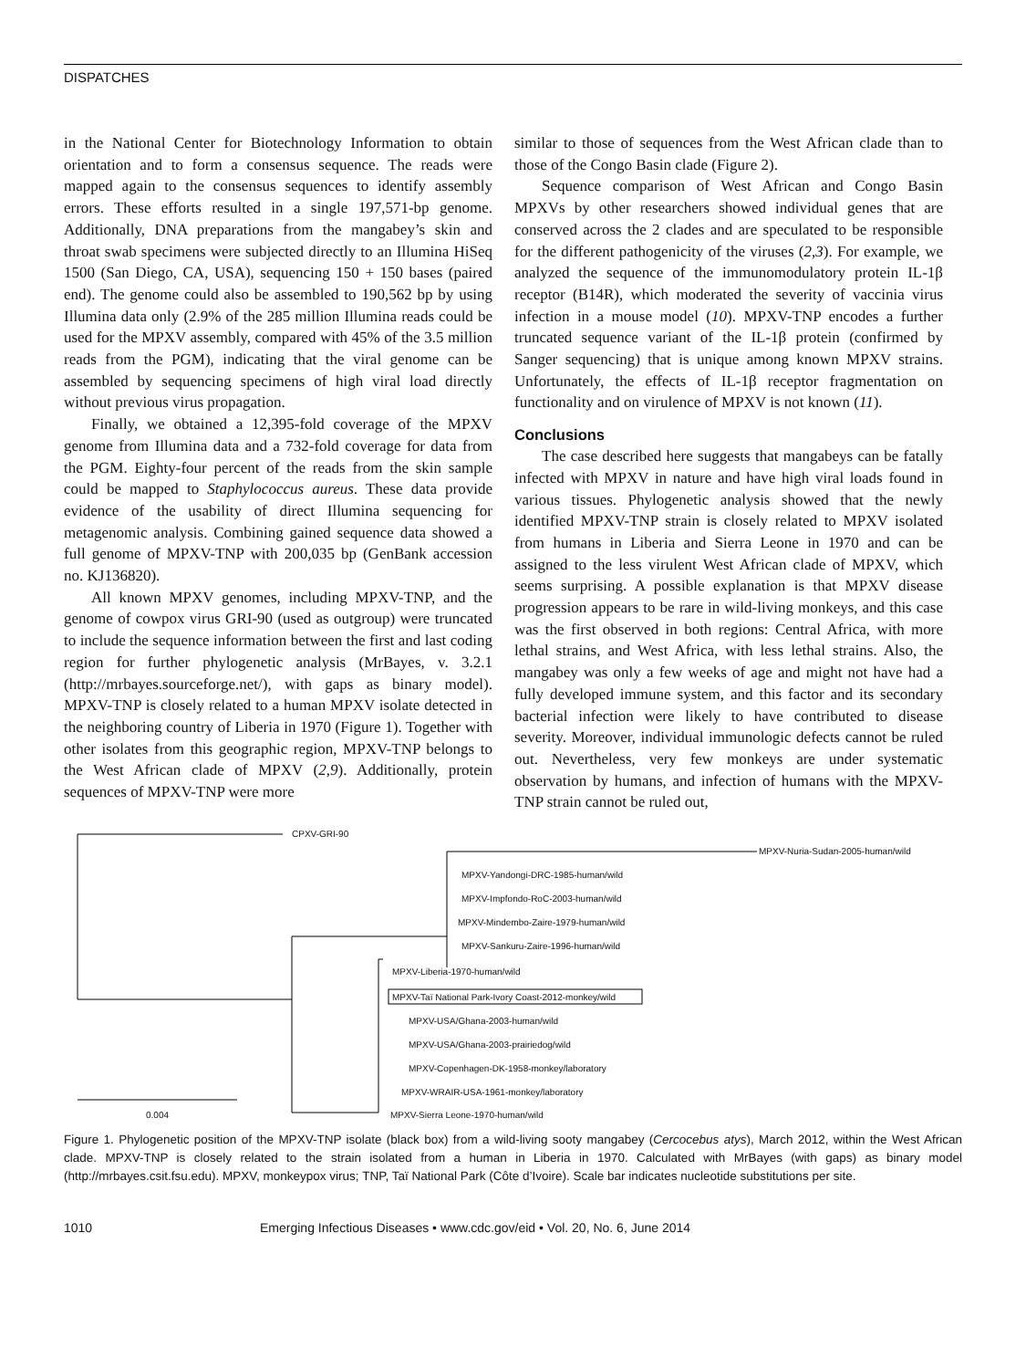DISPATCHES
in the National Center for Biotechnology Information to obtain orientation and to form a consensus sequence. The reads were mapped again to the consensus sequences to identify assembly errors. These efforts resulted in a single 197,571-bp genome. Additionally, DNA preparations from the mangabey’s skin and throat swab specimens were subjected directly to an Illumina HiSeq 1500 (San Diego, CA, USA), sequencing 150 + 150 bases (paired end). The genome could also be assembled to 190,562 bp by using Illumina data only (2.9% of the 285 million Illumina reads could be used for the MPXV assembly, compared with 45% of the 3.5 million reads from the PGM), indicating that the viral genome can be assembled by sequencing specimens of high viral load directly without previous virus propagation.
Finally, we obtained a 12,395-fold coverage of the MPXV genome from Illumina data and a 732-fold coverage for data from the PGM. Eighty-four percent of the reads from the skin sample could be mapped to Staphylococcus aureus. These data provide evidence of the usability of direct Illumina sequencing for metagenomic analysis. Combining gained sequence data showed a full genome of MPXV-TNP with 200,035 bp (GenBank accession no. KJ136820).
All known MPXV genomes, including MPXV-TNP, and the genome of cowpox virus GRI-90 (used as outgroup) were truncated to include the sequence information between the first and last coding region for further phylogenetic analysis (MrBayes, v. 3.2.1 (http://mrbayes.sourceforge.net/), with gaps as binary model). MPXV-TNP is closely related to a human MPXV isolate detected in the neighboring country of Liberia in 1970 (Figure 1). Together with other isolates from this geographic region, MPXV-TNP belongs to the West African clade of MPXV (2,9). Additionally, protein sequences of MPXV-TNP were more
similar to those of sequences from the West African clade than to those of the Congo Basin clade (Figure 2).
Sequence comparison of West African and Congo Basin MPXVs by other researchers showed individual genes that are conserved across the 2 clades and are speculated to be responsible for the different pathogenicity of the viruses (2,3). For example, we analyzed the sequence of the immunomodulatory protein IL-1β receptor (B14R), which moderated the severity of vaccinia virus infection in a mouse model (10). MPXV-TNP encodes a further truncated sequence variant of the IL-1β protein (confirmed by Sanger sequencing) that is unique among known MPXV strains. Unfortunately, the effects of IL-1β receptor fragmentation on functionality and on virulence of MPXV is not known (11).
Conclusions
The case described here suggests that mangabeys can be fatally infected with MPXV in nature and have high viral loads found in various tissues. Phylogenetic analysis showed that the newly identified MPXV-TNP strain is closely related to MPXV isolated from humans in Liberia and Sierra Leone in 1970 and can be assigned to the less virulent West African clade of MPXV, which seems surprising. A possible explanation is that MPXV disease progression appears to be rare in wild-living monkeys, and this case was the first observed in both regions: Central Africa, with more lethal strains, and West Africa, with less lethal strains. Also, the mangabey was only a few weeks of age and might not have had a fully developed immune system, and this factor and its secondary bacterial infection were likely to have contributed to disease severity. Moreover, individual immunologic defects cannot be ruled out. Nevertheless, very few monkeys are under systematic observation by humans, and infection of humans with the MPXV-TNP strain cannot be ruled out,
CPXV-GRI-90
MPXV-Nuria-Sudan-2005-human/wild
MPXV-Yandongi-DRC-1985-human/wild
MPXV-Impfondo-RoC-2003-human/wild
MPXV-Mindembo-Zaire-1979-human/wild
MPXV-Sankuru-Zaire-1996-human/wild
MPXV-Liberia-1970-human/wild
MPXV-Taï National Park-Ivory Coast-2012-monkey/wild
MPXV-USA/Ghana-2003-human/wild
MPXV-USA/Ghana-2003-prairiedog/wild
MPXV-Copenhagen-DK-1958-monkey/laboratory
MPXV-WRAIR-USA-1961-monkey/laboratory
MPXV-Sierra Leone-1970-human/wild
0.004
Figure 1. Phylogenetic position of the MPXV-TNP isolate (black box) from a wild-living sooty mangabey (Cercocebus atys), March 2012, within the West African clade. MPXV-TNP is closely related to the strain isolated from a human in Liberia in 1970. Calculated with MrBayes (with gaps) as binary model (http://mrbayes.csit.fsu.edu). MPXV, monkeypox virus; TNP, Taï National Park (Côte d’Ivoire). Scale bar indicates nucleotide substitutions per site.
1010 Emerging Infectious Diseases • www.cdc.gov/eid • Vol. 20, No. 6, June 2014